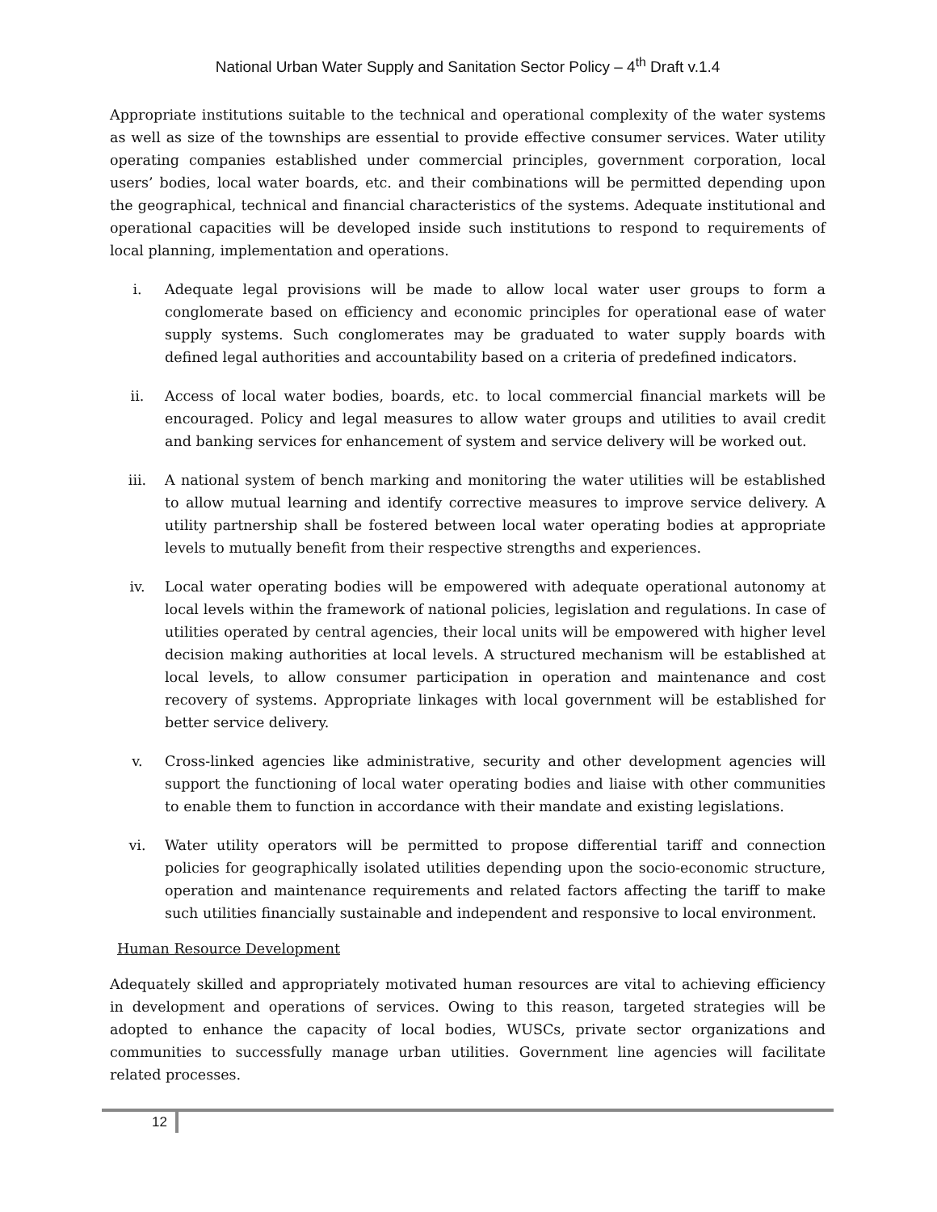National Urban Water Supply and Sanitation Sector Policy – 4<sup>th</sup> Draft v.1.4
Appropriate institutions suitable to the technical and operational complexity of the water systems as well as size of the townships are essential to provide effective consumer services. Water utility operating companies established under commercial principles, government corporation, local users’ bodies, local water boards, etc. and their combinations will be permitted depending upon the geographical, technical and financial characteristics of the systems. Adequate institutional and operational capacities will be developed inside such institutions to respond to requirements of local planning, implementation and operations.
i. Adequate legal provisions will be made to allow local water user groups to form a conglomerate based on efficiency and economic principles for operational ease of water supply systems. Such conglomerates may be graduated to water supply boards with defined legal authorities and accountability based on a criteria of predefined indicators.
ii. Access of local water bodies, boards, etc. to local commercial financial markets will be encouraged. Policy and legal measures to allow water groups and utilities to avail credit and banking services for enhancement of system and service delivery will be worked out.
iii. A national system of bench marking and monitoring the water utilities will be established to allow mutual learning and identify corrective measures to improve service delivery. A utility partnership shall be fostered between local water operating bodies at appropriate levels to mutually benefit from their respective strengths and experiences.
iv. Local water operating bodies will be empowered with adequate operational autonomy at local levels within the framework of national policies, legislation and regulations. In case of utilities operated by central agencies, their local units will be empowered with higher level decision making authorities at local levels. A structured mechanism will be established at local levels, to allow consumer participation in operation and maintenance and cost recovery of systems. Appropriate linkages with local government will be established for better service delivery.
v. Cross-linked agencies like administrative, security and other development agencies will support the functioning of local water operating bodies and liaise with other communities to enable them to function in accordance with their mandate and existing legislations.
vi. Water utility operators will be permitted to propose differential tariff and connection policies for geographically isolated utilities depending upon the socio-economic structure, operation and maintenance requirements and related factors affecting the tariff to make such utilities financially sustainable and independent and responsive to local environment.
Human Resource Development
Adequately skilled and appropriately motivated human resources are vital to achieving efficiency in development and operations of services. Owing to this reason, targeted strategies will be adopted to enhance the capacity of local bodies, WUSCs, private sector organizations and communities to successfully manage urban utilities. Government line agencies will facilitate related processes.
12